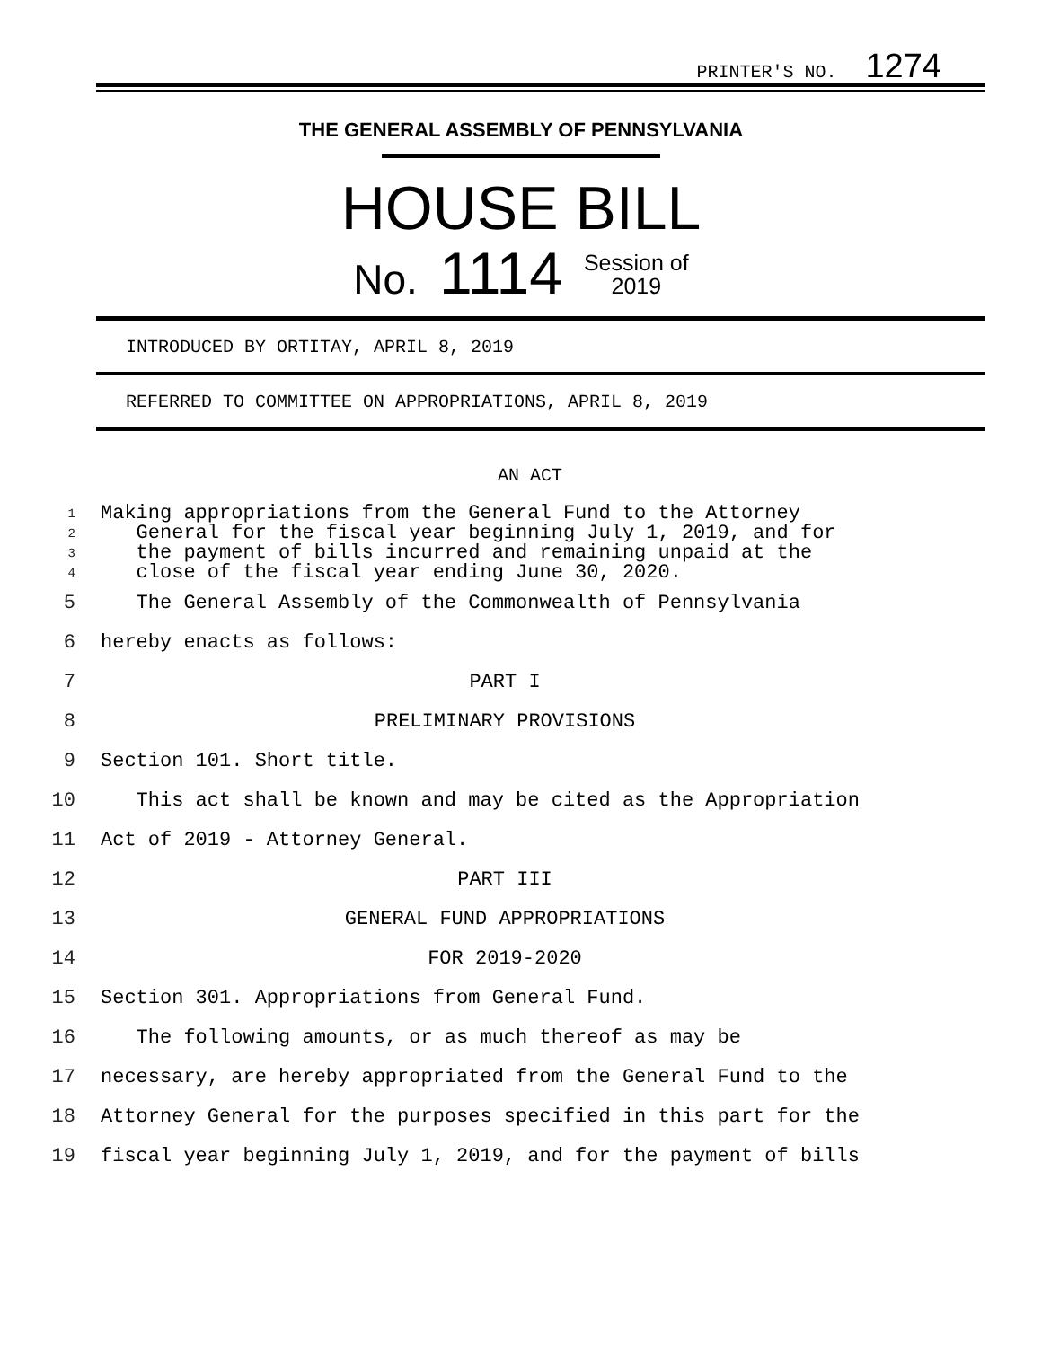PRINTER'S NO. 1274
THE GENERAL ASSEMBLY OF PENNSYLVANIA
HOUSE BILL
No. 1114 Session of
2019
INTRODUCED BY ORTITAY, APRIL 8, 2019
REFERRED TO COMMITTEE ON APPROPRIATIONS, APRIL 8, 2019
AN ACT
1
2
3
4
Making appropriations from the General Fund to the Attorney
General for the fiscal year beginning July 1, 2019, and for
the payment of bills incurred and remaining unpaid at the
close of the fiscal year ending June 30, 2020.
5 The General Assembly of the Commonwealth of Pennsylvania
6 hereby enacts as follows:
7 PART I
8 PRELIMINARY PROVISIONS
9 Section 101. Short title.
10 This act shall be known and may be cited as the Appropriation
11 Act of 2019 - Attorney General.
12 PART III
13 GENERAL FUND APPROPRIATIONS
14 FOR 2019-2020
15 Section 301. Appropriations from General Fund.
16 The following amounts, or as much thereof as may be
17 necessary, are hereby appropriated from the General Fund to the
18 Attorney General for the purposes specified in this part for the
19 fiscal year beginning July 1, 2019, and for the payment of bills